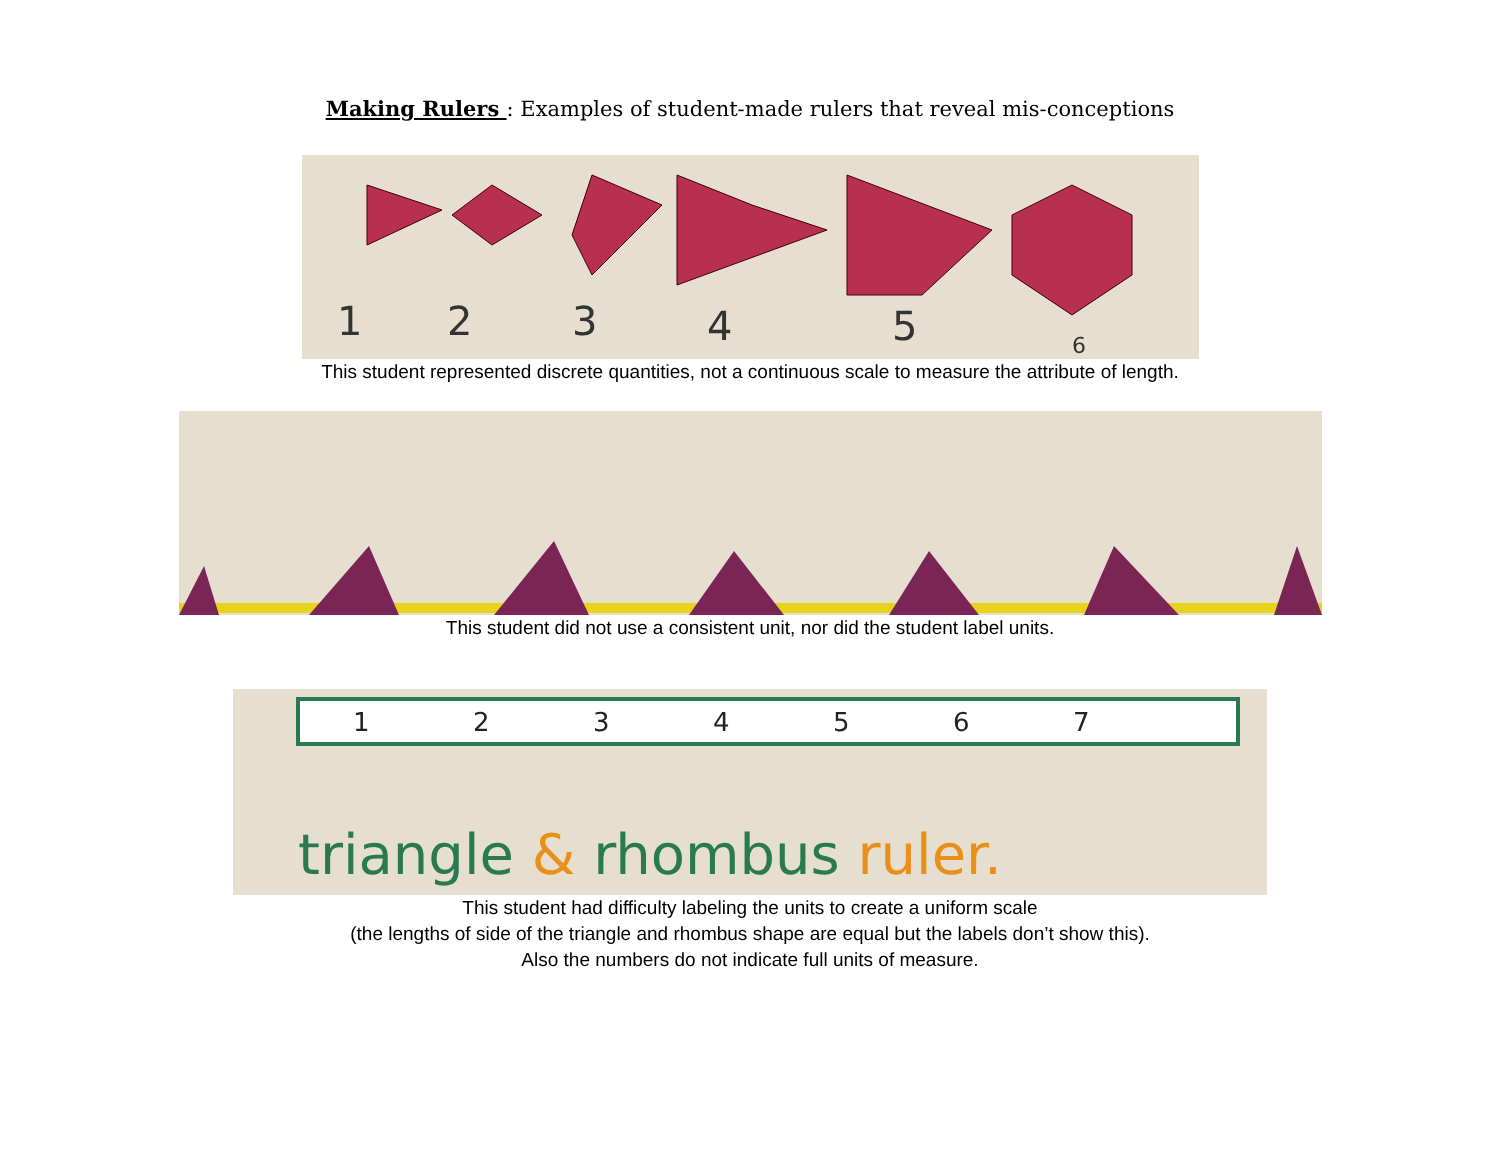Making Rulers : Examples of student-made rulers that reveal mis-conceptions
1
2
3
4
5
6
This student represented discrete quantities, not a continuous scale to measure the attribute of length.
This student did not use a consistent unit, nor did the student label units.
1
2
3
4
5
6
7
triangle & rhombus ruler.
This student had difficulty labeling the units to create a uniform scale
(the lengths of side of the triangle and rhombus shape are equal but the labels don’t show this).
Also the numbers do not indicate full units of measure.